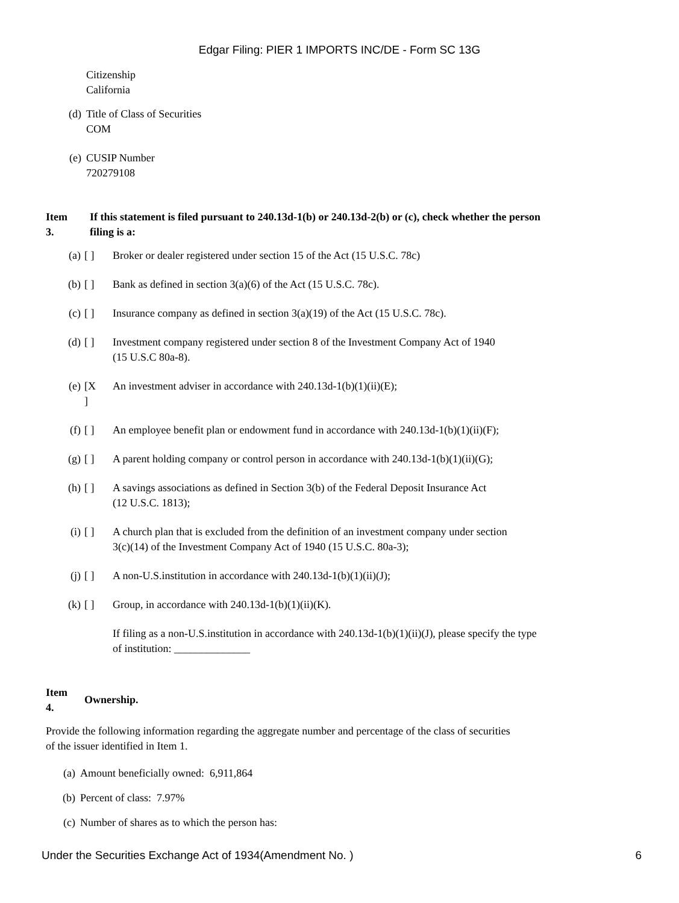Edgar Filing: PIER 1 IMPORTS INC/DE - Form SC 13G
Citizenship
California
(d) Title of Class of Securities
COM
(e) CUSIP Number
720279108
Item
3. If this statement is filed pursuant to 240.13d-1(b) or 240.13d-2(b) or (c), check whether the person
filing is a:
(a) [ ] Broker or dealer registered under section 15 of the Act (15 U.S.C. 78c)
(b) [ ] Bank as defined in section 3(a)(6) of the Act (15 U.S.C. 78c).
(c) [ ] Insurance company as defined in section 3(a)(19) of the Act (15 U.S.C. 78c).
(d) [ ] Investment company registered under section 8 of the Investment Company Act of 1940
(15 U.S.C 80a-8).
(e) [X
] An investment adviser in accordance with 240.13d-1(b)(1)(ii)(E);
(f) [ ] An employee benefit plan or endowment fund in accordance with 240.13d-1(b)(1)(ii)(F);
(g) [ ] A parent holding company or control person in accordance with 240.13d-1(b)(1)(ii)(G);
(h) [ ] A savings associations as defined in Section 3(b) of the Federal Deposit Insurance Act
(12 U.S.C. 1813);
(i) [ ] A church plan that is excluded from the definition of an investment company under section
3(c)(14) of the Investment Company Act of 1940 (15 U.S.C. 80a-3);
(j) [ ] A non-U.S.institution in accordance with 240.13d-1(b)(1)(ii)(J);
(k) [ ] Group, in accordance with 240.13d-1(b)(1)(ii)(K).
If filing as a non-U.S.institution in accordance with 240.13d-1(b)(1)(ii)(J), please specify the type
of institution: ______________
Item
4. Ownership.
Provide the following information regarding the aggregate number and percentage of the class of securities
of the issuer identified in Item 1.
(a) Amount beneficially owned: 6,911,864
(b) Percent of class: 7.97%
(c) Number of shares as to which the person has:
Under the Securities Exchange Act of 1934(Amendment No. ) 6